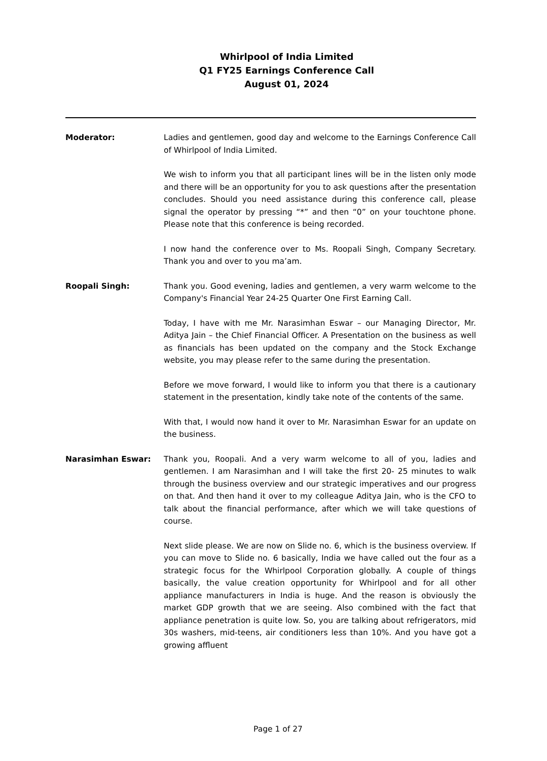Whirlpool of India Limited
Q1 FY25 Earnings Conference Call
August 01, 2024
Moderator: Ladies and gentlemen, good day and welcome to the Earnings Conference Call of Whirlpool of India Limited.
We wish to inform you that all participant lines will be in the listen only mode and there will be an opportunity for you to ask questions after the presentation concludes. Should you need assistance during this conference call, please signal the operator by pressing “*” and then “0” on your touchtone phone. Please note that this conference is being recorded.
I now hand the conference over to Ms. Roopali Singh, Company Secretary. Thank you and over to you ma’am.
Roopali Singh: Thank you. Good evening, ladies and gentlemen, a very warm welcome to the Company's Financial Year 24-25 Quarter One First Earning Call.
Today, I have with me Mr. Narasimhan Eswar – our Managing Director, Mr. Aditya Jain – the Chief Financial Officer. A Presentation on the business as well as financials has been updated on the company and the Stock Exchange website, you may please refer to the same during the presentation.
Before we move forward, I would like to inform you that there is a cautionary statement in the presentation, kindly take note of the contents of the same.
With that, I would now hand it over to Mr. Narasimhan Eswar for an update on the business.
Narasimhan Eswar: Thank you, Roopali. And a very warm welcome to all of you, ladies and gentlemen. I am Narasimhan and I will take the first 20- 25 minutes to walk through the business overview and our strategic imperatives and our progress on that. And then hand it over to my colleague Aditya Jain, who is the CFO to talk about the financial performance, after which we will take questions of course.
Next slide please. We are now on Slide no. 6, which is the business overview. If you can move to Slide no. 6 basically, India we have called out the four as a strategic focus for the Whirlpool Corporation globally. A couple of things basically, the value creation opportunity for Whirlpool and for all other appliance manufacturers in India is huge. And the reason is obviously the market GDP growth that we are seeing. Also combined with the fact that appliance penetration is quite low. So, you are talking about refrigerators, mid 30s washers, mid-teens, air conditioners less than 10%. And you have got a growing affluent
Page 1 of 27